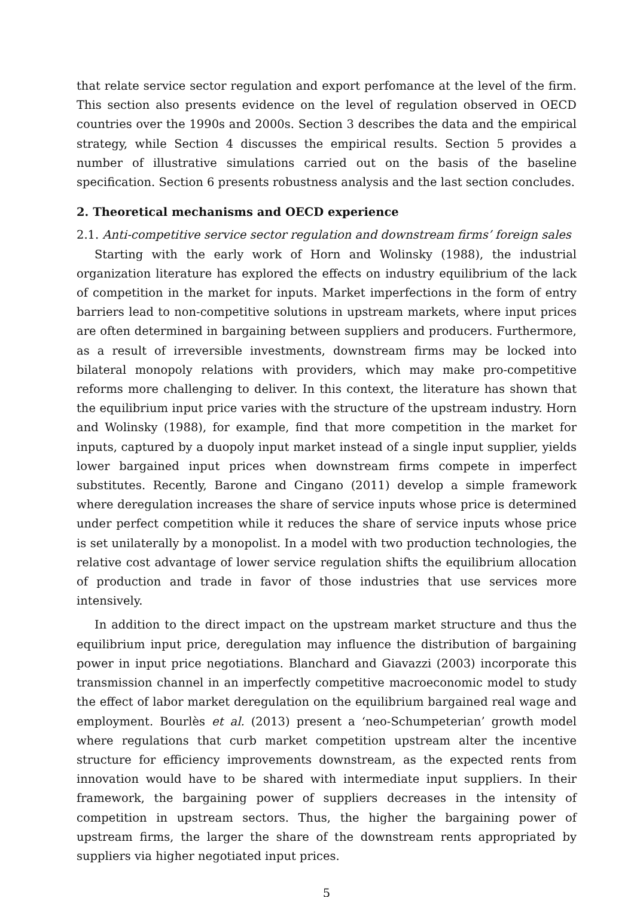that relate service sector regulation and export perfomance at the level of the firm. This section also presents evidence on the level of regulation observed in OECD countries over the 1990s and 2000s. Section 3 describes the data and the empirical strategy, while Section 4 discusses the empirical results. Section 5 provides a number of illustrative simulations carried out on the basis of the baseline specification. Section 6 presents robustness analysis and the last section concludes.
2. Theoretical mechanisms and OECD experience
2.1. Anti-competitive service sector regulation and downstream firms’ foreign sales
Starting with the early work of Horn and Wolinsky (1988), the industrial organization literature has explored the effects on industry equilibrium of the lack of competition in the market for inputs. Market imperfections in the form of entry barriers lead to non-competitive solutions in upstream markets, where input prices are often determined in bargaining between suppliers and producers. Furthermore, as a result of irreversible investments, downstream firms may be locked into bilateral monopoly relations with providers, which may make pro-competitive reforms more challenging to deliver. In this context, the literature has shown that the equilibrium input price varies with the structure of the upstream industry. Horn and Wolinsky (1988), for example, find that more competition in the market for inputs, captured by a duopoly input market instead of a single input supplier, yields lower bargained input prices when downstream firms compete in imperfect substitutes. Recently, Barone and Cingano (2011) develop a simple framework where deregulation increases the share of service inputs whose price is determined under perfect competition while it reduces the share of service inputs whose price is set unilaterally by a monopolist. In a model with two production technologies, the relative cost advantage of lower service regulation shifts the equilibrium allocation of production and trade in favor of those industries that use services more intensively.
In addition to the direct impact on the upstream market structure and thus the equilibrium input price, deregulation may influence the distribution of bargaining power in input price negotiations. Blanchard and Giavazzi (2003) incorporate this transmission channel in an imperfectly competitive macroeconomic model to study the effect of labor market deregulation on the equilibrium bargained real wage and employment. Bourlès et al. (2013) present a ‘neo-Schumpeterian’ growth model where regulations that curb market competition upstream alter the incentive structure for efficiency improvements downstream, as the expected rents from innovation would have to be shared with intermediate input suppliers. In their framework, the bargaining power of suppliers decreases in the intensity of competition in upstream sectors. Thus, the higher the bargaining power of upstream firms, the larger the share of the downstream rents appropriated by suppliers via higher negotiated input prices.
5